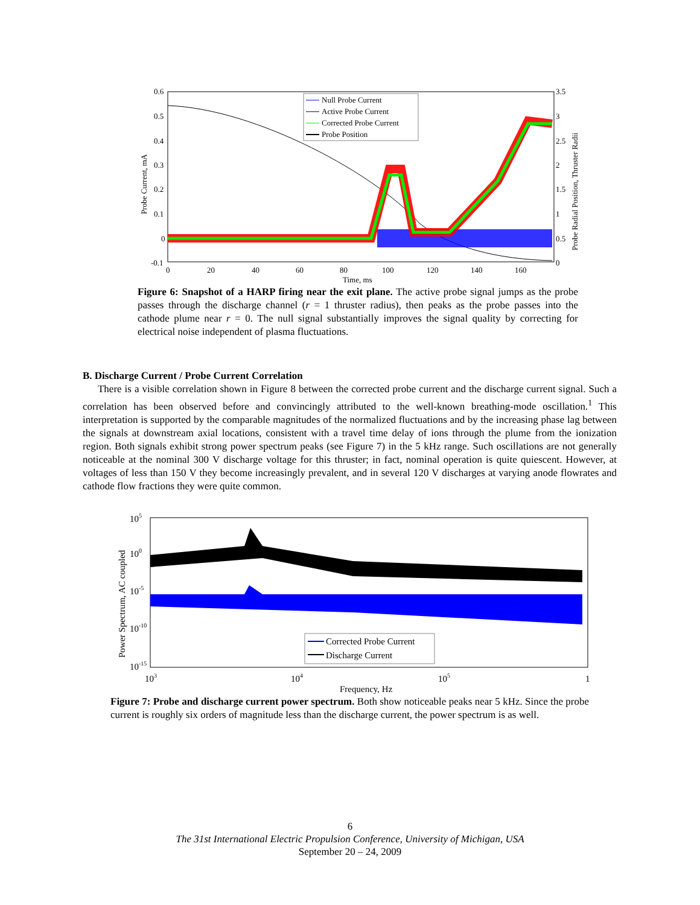0.6
0.5
0.4
0.3
0.2
0.1
0
-0.1
3.5
3
2.5
2
1.5
1
0.5
0
0
20
40
60
80
100
120
140
160
Time, ms
Probe Current, mA
Probe Radial Position, Thruster Radii
Null Probe Current
Active Probe Current
Corrected Probe Current
Probe Position
Figure 6: Snapshot of a HARP firing near the exit plane. The active probe signal jumps as the probe passes through the discharge channel (r = 1 thruster radius), then peaks as the probe passes into the cathode plume near r = 0. The null signal substantially improves the signal quality by correcting for electrical noise independent of plasma fluctuations.
B. Discharge Current / Probe Current Correlation
There is a visible correlation shown in Figure 8 between the corrected probe current and the discharge current signal. Such a correlation has been observed before and convincingly attributed to the well-known breathing-mode oscillation.<sup>1</sup> This interpretation is supported by the comparable magnitudes of the normalized fluctuations and by the increasing phase lag between the signals at downstream axial locations, consistent with a travel time delay of ions through the plume from the ionization region. Both signals exhibit strong power spectrum peaks (see Figure 7) in the 5 kHz range. Such oscillations are not generally noticeable at the nominal 300 V discharge voltage for this thruster; in fact, nominal operation is quite quiescent. However, at voltages of less than 150 V they become increasingly prevalent, and in several 120 V discharges at varying anode flowrates and cathode flow fractions they were quite common.
105
100
10-5
10-10
10-15
103
104
105
1
Frequency, Hz
Power Spectrum, AC coupled
Corrected Probe Current
Discharge Current
Figure 7: Probe and discharge current power spectrum. Both show noticeable peaks near 5 kHz. Since the probe current is roughly six orders of magnitude less than the discharge current, the power spectrum is as well.
6
The 31st International Electric Propulsion Conference, University of Michigan, USA
September 20 – 24, 2009